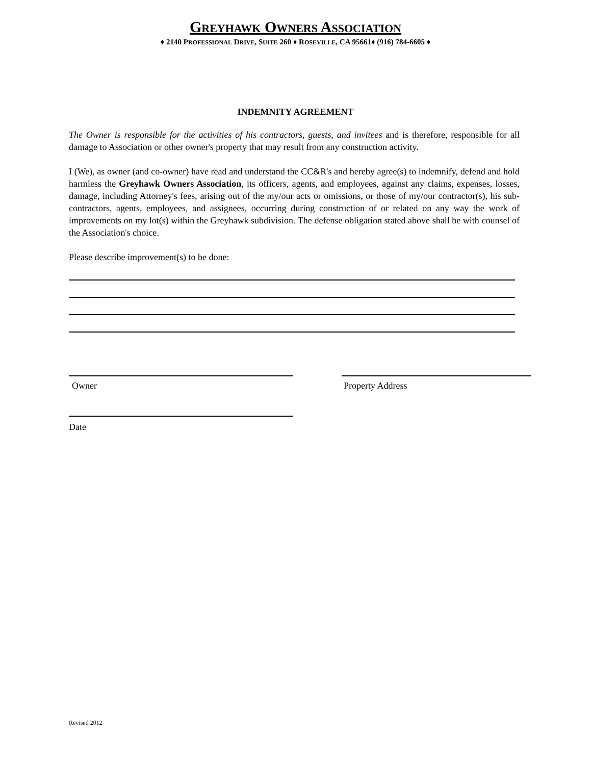GREYHAWK OWNERS ASSOCIATION
♦ 2140 PROFESSIONAL DRIVE, SUITE 260 ♦ ROSEVILLE, CA 95661♦ (916) 784-6605 ♦
INDEMNITY AGREEMENT
The Owner is responsible for the activities of his contractors, guests, and invitees and is therefore, responsible for all damage to Association or other owner's property that may result from any construction activity.
I (We), as owner (and co-owner) have read and understand the CC&R's and hereby agree(s) to indemnify, defend and hold harmless the Greyhawk Owners Association, its officers, agents, and employees, against any claims, expenses, losses, damage, including Attorney's fees, arising out of the my/our acts or omissions, or those of my/our contractor(s), his sub-contractors, agents, employees, and assignees, occurring during construction of or related on any way the work of improvements on my lot(s) within the Greyhawk subdivision. The defense obligation stated above shall be with counsel of the Association's choice.
Please describe improvement(s) to be done:
Owner Property Address
Date
Revised 2012